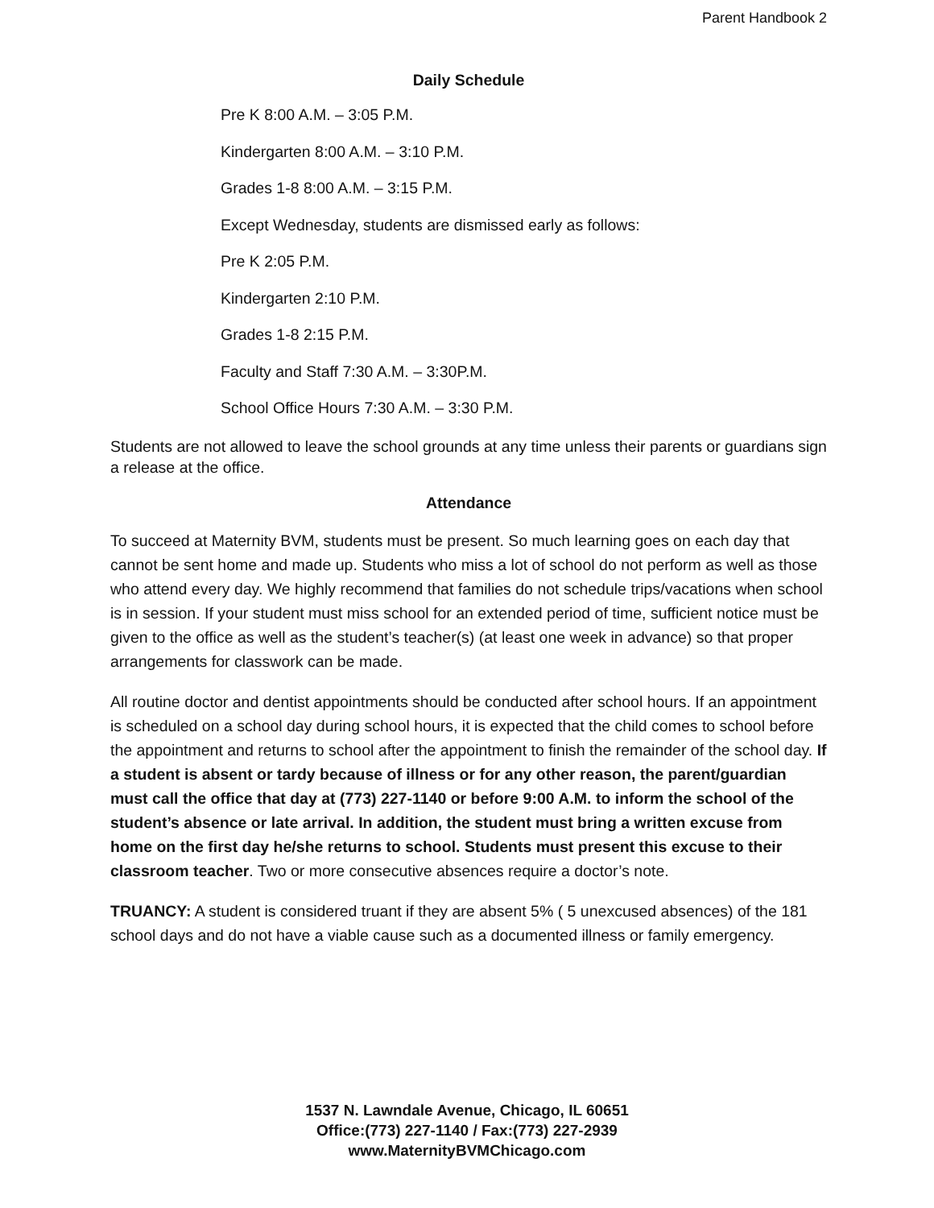Parent Handbook 2
Daily Schedule
Pre K 8:00 A.M. – 3:05 P.M.
Kindergarten 8:00 A.M. – 3:10 P.M.
Grades 1-8 8:00 A.M. – 3:15 P.M.
Except Wednesday, students are dismissed early as follows:
Pre K 2:05 P.M.
Kindergarten 2:10 P.M.
Grades 1-8 2:15 P.M.
Faculty and Staff 7:30 A.M. – 3:30P.M.
School Office Hours 7:30 A.M. – 3:30 P.M.
Students are not allowed to leave the school grounds at any time unless their parents or guardians sign a release at the office.
Attendance
To succeed at Maternity BVM, students must be present. So much learning goes on each day that cannot be sent home and made up. Students who miss a lot of school do not perform as well as those who attend every day. We highly recommend that families do not schedule trips/vacations when school is in session. If your student must miss school for an extended period of time, sufficient notice must be given to the office as well as the student’s teacher(s) (at least one week in advance) so that proper arrangements for classwork can be made.
All routine doctor and dentist appointments should be conducted after school hours. If an appointment is scheduled on a school day during school hours, it is expected that the child comes to school before the appointment and returns to school after the appointment to finish the remainder of the school day. If a student is absent or tardy because of illness or for any other reason, the parent/guardian must call the office that day at (773) 227-1140 or before 9:00 A.M. to inform the school of the student’s absence or late arrival. In addition, the student must bring a written excuse from home on the first day he/she returns to school. Students must present this excuse to their classroom teacher. Two or more consecutive absences require a doctor’s note.
TRUANCY: A student is considered truant if they are absent 5% ( 5 unexcused absences) of the 181 school days and do not have a viable cause such as a documented illness or family emergency.
1537 N. Lawndale Avenue, Chicago, IL 60651
Office:(773) 227-1140 / Fax:(773) 227-2939
www.MaternityBVMChicago.com